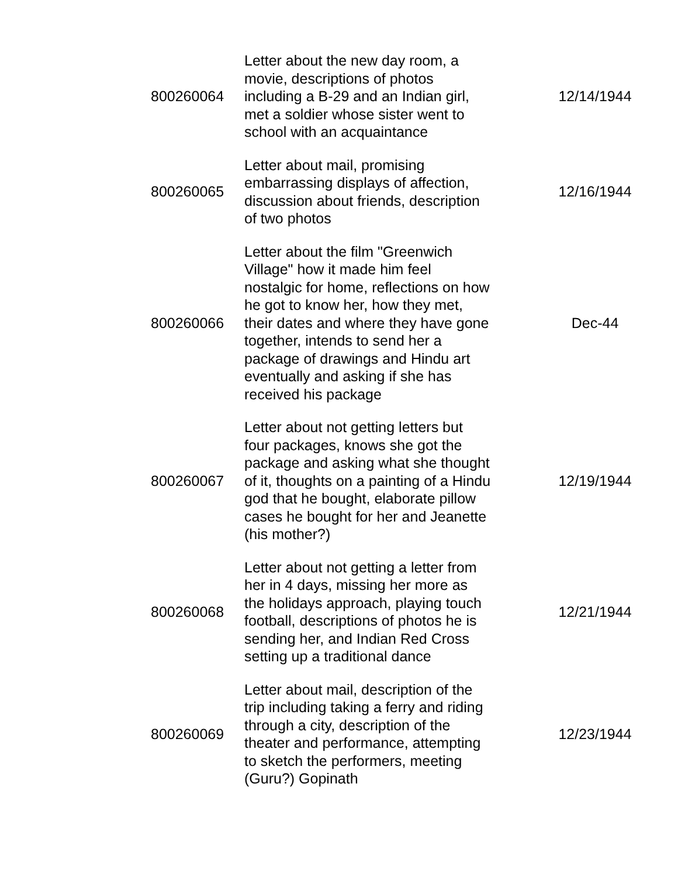| 800260064 | Letter about the new day room, a movie, descriptions of photos including a B-29 and an Indian girl, met a soldier whose sister went to school with an acquaintance | 12/14/1944 |
| 800260065 | Letter about mail, promising embarrassing displays of affection, discussion about friends, description of two photos | 12/16/1944 |
| 800260066 | Letter about the film "Greenwich Village" how it made him feel nostalgic for home, reflections on how he got to know her, how they met, their dates and where they have gone together, intends to send her a package of drawings and Hindu art eventually and asking if she has received his package | Dec-44 |
| 800260067 | Letter about not getting letters but four packages, knows she got the package and asking what she thought of it, thoughts on a painting of a Hindu god that he bought, elaborate pillow cases he bought for her and Jeanette (his mother?) | 12/19/1944 |
| 800260068 | Letter about not getting a letter from her in 4 days, missing her more as the holidays approach, playing touch football, descriptions of photos he is sending her, and Indian Red Cross setting up a traditional dance | 12/21/1944 |
| 800260069 | Letter about mail, description of the trip including taking a ferry and riding through a city, description of the theater and performance, attempting to sketch the performers, meeting (Guru?) Gopinath | 12/23/1944 |